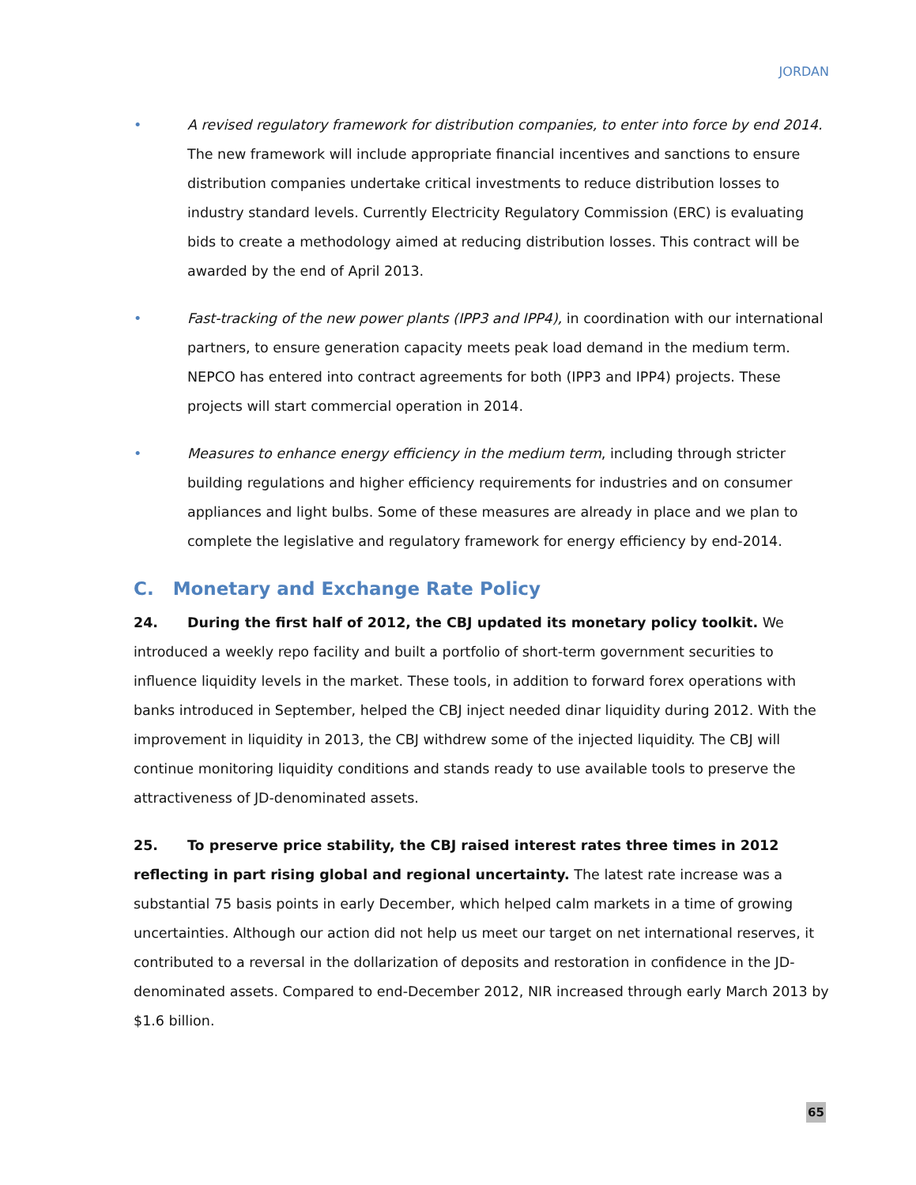JORDAN
• A revised regulatory framework for distribution companies, to enter into force by end 2014. The new framework will include appropriate financial incentives and sanctions to ensure distribution companies undertake critical investments to reduce distribution losses to industry standard levels. Currently Electricity Regulatory Commission (ERC) is evaluating bids to create a methodology aimed at reducing distribution losses. This contract will be awarded by the end of April 2013.
• Fast-tracking of the new power plants (IPP3 and IPP4), in coordination with our international partners, to ensure generation capacity meets peak load demand in the medium term. NEPCO has entered into contract agreements for both (IPP3 and IPP4) projects. These projects will start commercial operation in 2014.
• Measures to enhance energy efficiency in the medium term, including through stricter building regulations and higher efficiency requirements for industries and on consumer appliances and light bulbs. Some of these measures are already in place and we plan to complete the legislative and regulatory framework for energy efficiency by end-2014.
C. Monetary and Exchange Rate Policy
24. During the first half of 2012, the CBJ updated its monetary policy toolkit. We introduced a weekly repo facility and built a portfolio of short-term government securities to influence liquidity levels in the market. These tools, in addition to forward forex operations with banks introduced in September, helped the CBJ inject needed dinar liquidity during 2012. With the improvement in liquidity in 2013, the CBJ withdrew some of the injected liquidity. The CBJ will continue monitoring liquidity conditions and stands ready to use available tools to preserve the attractiveness of JD-denominated assets.
25. To preserve price stability, the CBJ raised interest rates three times in 2012 reflecting in part rising global and regional uncertainty. The latest rate increase was a substantial 75 basis points in early December, which helped calm markets in a time of growing uncertainties. Although our action did not help us meet our target on net international reserves, it contributed to a reversal in the dollarization of deposits and restoration in confidence in the JD-denominated assets. Compared to end-December 2012, NIR increased through early March 2013 by $1.6 billion.
65